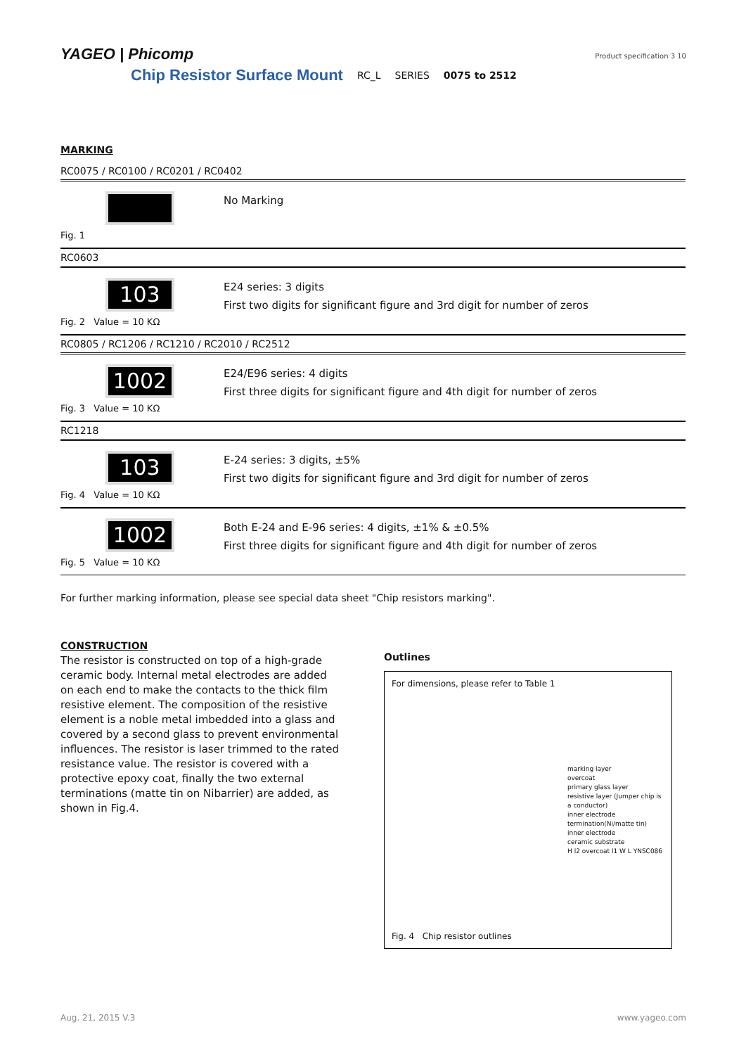YAGEO | Phicomp
Product specification 3 10
Chip Resistor Surface Mount RC_L SERIES 0075 to 2512
MARKING
RC0075 / RC0100 / RC0201 / RC0402
Fig. 1
No Marking
RC0603
103
Fig. 2 Value = 10 KΩ
E24 series: 3 digits
First two digits for significant figure and 3rd digit for number of zeros
RC0805 / RC1206 / RC1210 / RC2010 / RC2512
1002
Fig. 3 Value = 10 KΩ
E24/E96 series: 4 digits
First three digits for significant figure and 4th digit for number of zeros
RC1218
103
Fig. 4 Value = 10 KΩ
E-24 series: 3 digits, ±5%
First two digits for significant figure and 3rd digit for number of zeros
1002
Fig. 5 Value = 10 KΩ
Both E-24 and E-96 series: 4 digits, ±1% & ±0.5%
First three digits for significant figure and 4th digit for number of zeros
For further marking information, please see special data sheet "Chip resistors marking".
CONSTRUCTION
The resistor is constructed on top of a high-grade ceramic body. Internal metal electrodes are added on each end to make the contacts to the thick film resistive element. The composition of the resistive element is a noble metal imbedded into a glass and covered by a second glass to prevent environmental influences. The resistor is laser trimmed to the rated resistance value. The resistor is covered with a protective epoxy coat, finally the two external terminations (matte tin on Nibarrier) are added, as shown in Fig.4.
Outlines
For dimensions, please refer to Table 1
marking layer
overcoat
primary glass layer
resistive layer (Jumper chip is a conductor)
inner electrode
termination(Ni/matte tin)
inner electrode
ceramic substrate
H l2 overcoat l1 W L YNSC086
Fig. 4 Chip resistor outlines
Aug. 21, 2015 V.3 www.yageo.com